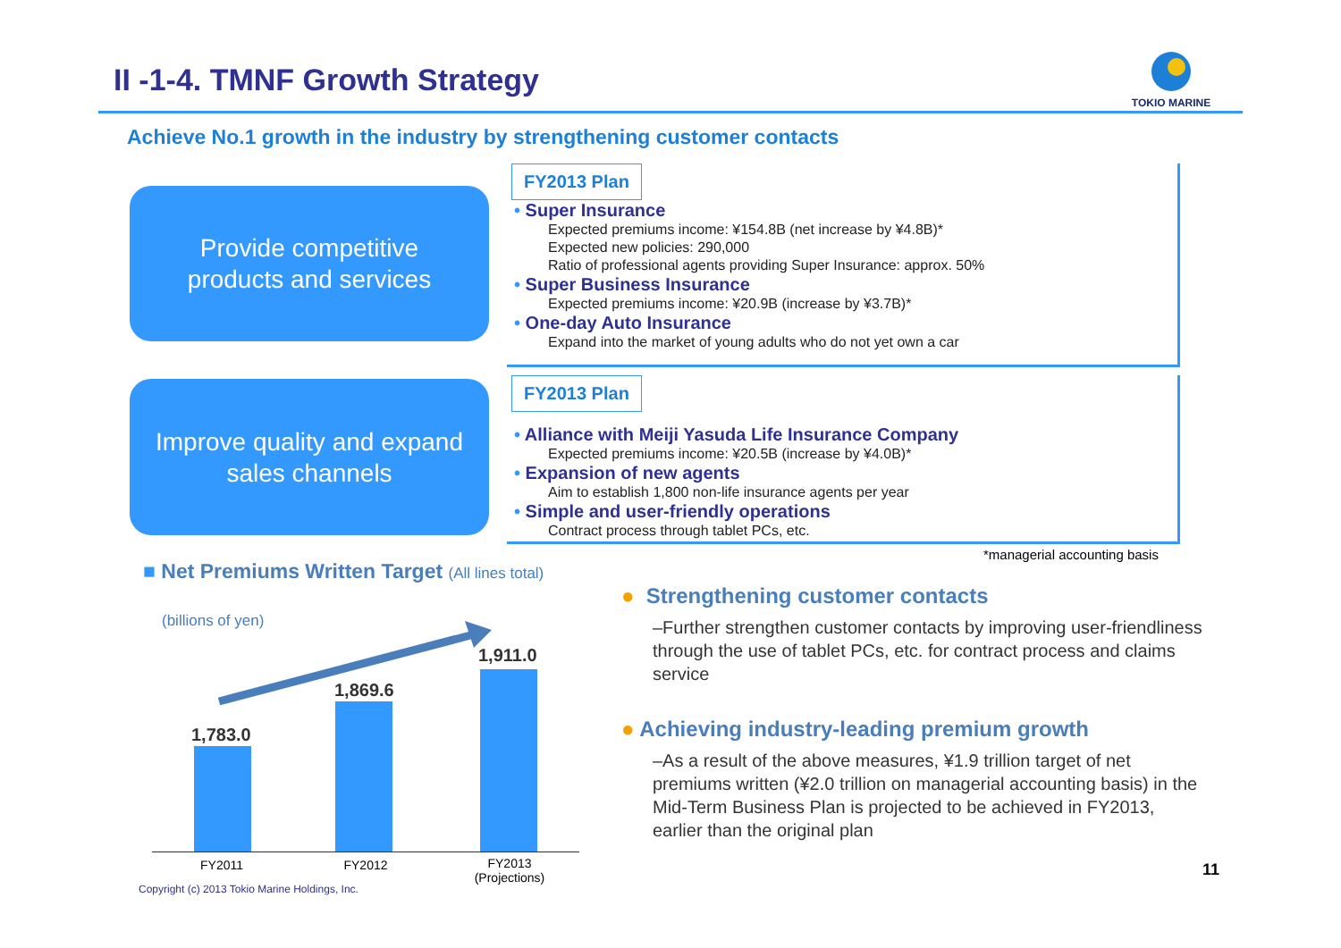II -1-4. TMNF Growth Strategy
TOKIO MARINE
Achieve No.1 growth in the industry by strengthening customer contacts
Provide competitive
products and services
FY2013 Plan
• Super Insurance
Expected premiums income: ¥154.8B (net increase by ¥4.8B)*
Expected new policies: 290,000
Ratio of professional agents providing Super Insurance: approx. 50%
• Super Business Insurance
Expected premiums income: ¥20.9B (increase by ¥3.7B)*
• One-day Auto Insurance
Expand into the market of young adults who do not yet own a car
Improve quality and expand
sales channels
FY2013 Plan
• Alliance with Meiji Yasuda Life Insurance Company
Expected premiums income: ¥20.5B (increase by ¥4.0B)*
• Expansion of new agents
Aim to establish 1,800 non-life insurance agents per year
• Simple and user-friendly operations
Contract process through tablet PCs, etc.
*managerial accounting basis
■ Net Premiums Written Target (All lines total)
(billions of yen)
1,783.0
1,869.6
1,911.0
FY2011 FY2012
FY2013
(Projections)
● Strengthening customer contacts
–Further strengthen customer contacts by improving user-friendliness through the use of tablet PCs, etc. for contract process and claims service
● Achieving industry-leading premium growth
–As a result of the above measures, ¥1.9 trillion target of net premiums written (¥2.0 trillion on managerial accounting basis) in the Mid-Term Business Plan is projected to be achieved in FY2013, earlier than the original plan
Copyright (c) 2013 Tokio Marine Holdings, Inc.
11